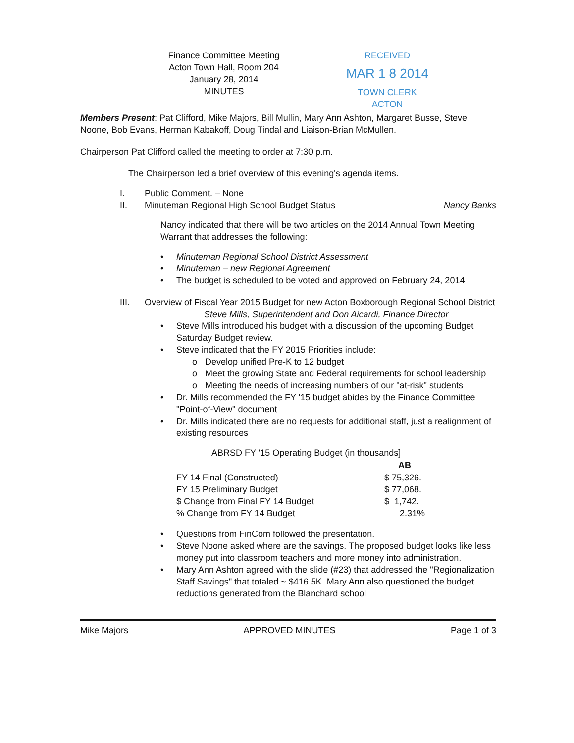Finance Committee Meeting
Acton Town Hall, Room 204
January 28, 2014
MINUTES
RECEIVED
MAR 1 8 2014
TOWN CLERK
ACTON
Members Present: Pat Clifford, Mike Majors, Bill Mullin, Mary Ann Ashton, Margaret Busse, Steve Noone, Bob Evans, Herman Kabakoff, Doug Tindal and Liaison-Brian McMullen.
Chairperson Pat Clifford called the meeting to order at 7:30 p.m.
The Chairperson led a brief overview of this evening's agenda items.
I. Public Comment. – None
II. Minuteman Regional High School Budget Status Nancy Banks
Nancy indicated that there will be two articles on the 2014 Annual Town Meeting Warrant that addresses the following:
• Minuteman Regional School District Assessment
• Minuteman – new Regional Agreement
• The budget is scheduled to be voted and approved on February 24, 2014
III. Overview of Fiscal Year 2015 Budget for new Acton Boxborough Regional School District Steve Mills, Superintendent and Don Aicardi, Finance Director
• Steve Mills introduced his budget with a discussion of the upcoming Budget Saturday Budget review.
• Steve indicated that the FY 2015 Priorities include:
o Develop unified Pre-K to 12 budget
o Meet the growing State and Federal requirements for school leadership
o Meeting the needs of increasing numbers of our "at-risk" students
• Dr. Mills recommended the FY '15 budget abides by the Finance Committee "Point-of-View" document
• Dr. Mills indicated there are no requests for additional staff, just a realignment of existing resources
ABRSD FY '15 Operating Budget (in thousands]
| | AB |
| FY 14 Final (Constructed) | $ 75,326. |
| FY 15 Preliminary Budget | $ 77,068. |
| $ Change from Final FY 14 Budget | $ 1,742. |
| % Change from FY 14 Budget | 2.31% |
• Questions from FinCom followed the presentation.
• Steve Noone asked where are the savings. The proposed budget looks like less money put into classroom teachers and more money into administration.
• Mary Ann Ashton agreed with the slide (#23) that addressed the "Regionalization Staff Savings" that totaled ~ $416.5K. Mary Ann also questioned the budget reductions generated from the Blanchard school
Mike Majors APPROVED MINUTES Page 1 of 3